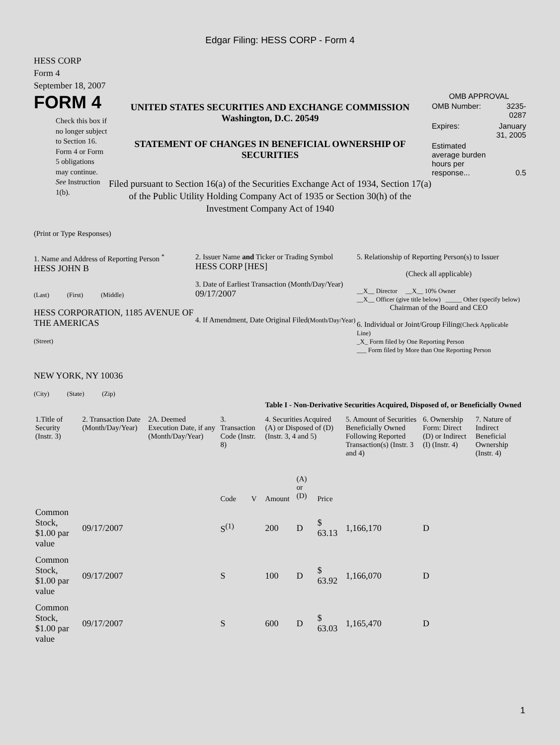Edgar Filing: HESS CORP - Form 4
HESS CORP
Form 4
September 18, 2007
FORM 4
Check this box if no longer subject to Section 16. Form 4 or Form 5 obligations may continue. See Instruction 1(b).
UNITED STATES SECURITIES AND EXCHANGE COMMISSION
Washington, D.C. 20549
STATEMENT OF CHANGES IN BENEFICIAL OWNERSHIP OF SECURITIES
Filed pursuant to Section 16(a) of the Securities Exchange Act of 1934, Section 17(a) of the Public Utility Holding Company Act of 1935 or Section 30(h) of the Investment Company Act of 1940
OMB APPROVAL
| OMB Number: | 3235-0287 |
| Expires: | January 31, 2005 |
| Estimated average burden hours per response... | 0.5 |
(Print or Type Responses)
1. Name and Address of Reporting Person <sup>*</sup>
HESS JOHN B
(Last) (First) (Middle)
HESS CORPORATION, 1185 AVENUE OF THE AMERICAS
(Street)
NEW YORK, NY 10036
(City) (State) (Zip)
2. Issuer Name and Ticker or Trading Symbol
HESS CORP [HES]
3. Date of Earliest Transaction (Month/Day/Year)
09/17/2007
4. If Amendment, Date Original Filed(Month/Day/Year)
5. Relationship of Reporting Person(s) to Issuer
(Check all applicable)
__X__ Director __X__ 10% Owner
__X__ Officer (give title below) _____ Other (specify below)
Chairman of the Board and CEO
6. Individual or Joint/Group Filing(Check Applicable Line)
_X_ Form filed by One Reporting Person
___ Form filed by More than One Reporting Person
Table I - Non-Derivative Securities Acquired, Disposed of, or Beneficially Owned
| 1.Title of Security (Instr. 3) | 2. Transaction Date (Month/Day/Year) | 2A. Deemed Execution Date, if any (Month/Day/Year) | 3. Transaction Code (Instr. 8) | | 4. Securities Acquired (A) or Disposed of (D) (Instr. 3, 4 and 5) | | | 5. Amount of Securities Beneficially Owned Following Reported Transaction(s) (Instr. 3 and 4) | 6. Ownership Form: Direct (D) or Indirect (I) (Instr. 4) | 7. Nature of Indirect Beneficial Ownership (Instr. 4) |
| --- | --- | --- | --- | --- | --- | --- | --- | --- | --- | --- |
| | | | Code | V | Amount | (A) or (D) | Price | | | |
| Common Stock, $1.00 par value | 09/17/2007 | | S<sup>(1)</sup> | | 200 | D | $ 63.13 | 1,166,170 | D | |
| Common Stock, $1.00 par value | 09/17/2007 | | S | | 100 | D | $ 63.92 | 1,166,070 | D | |
| Common Stock, $1.00 par value | 09/17/2007 | | S | | 600 | D | $ 63.03 | 1,165,470 | D | |
1